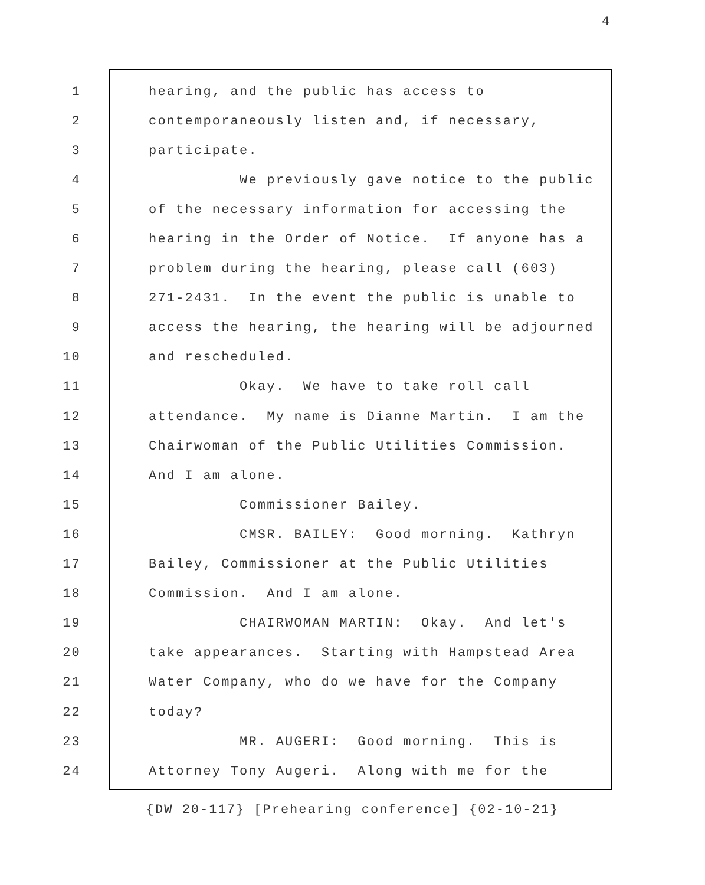4
1 hearing, and the public has access to
2 contemporaneously listen and, if necessary,
3 participate.
4 We previously gave notice to the public
5 of the necessary information for accessing the
6 hearing in the Order of Notice. If anyone has a
7 problem during the hearing, please call (603)
8 271-2431. In the event the public is unable to
9 access the hearing, the hearing will be adjourned
10 and rescheduled.
11 Okay. We have to take roll call
12 attendance. My name is Dianne Martin. I am the
13 Chairwoman of the Public Utilities Commission.
14 And I am alone.
15 Commissioner Bailey.
16 CMSR. BAILEY: Good morning. Kathryn
17 Bailey, Commissioner at the Public Utilities
18 Commission. And I am alone.
19 CHAIRWOMAN MARTIN: Okay. And let's
20 take appearances. Starting with Hampstead Area
21 Water Company, who do we have for the Company
22 today?
23 MR. AUGERI: Good morning. This is
24 Attorney Tony Augeri. Along with me for the
{DW 20-117} [Prehearing conference] {02-10-21}